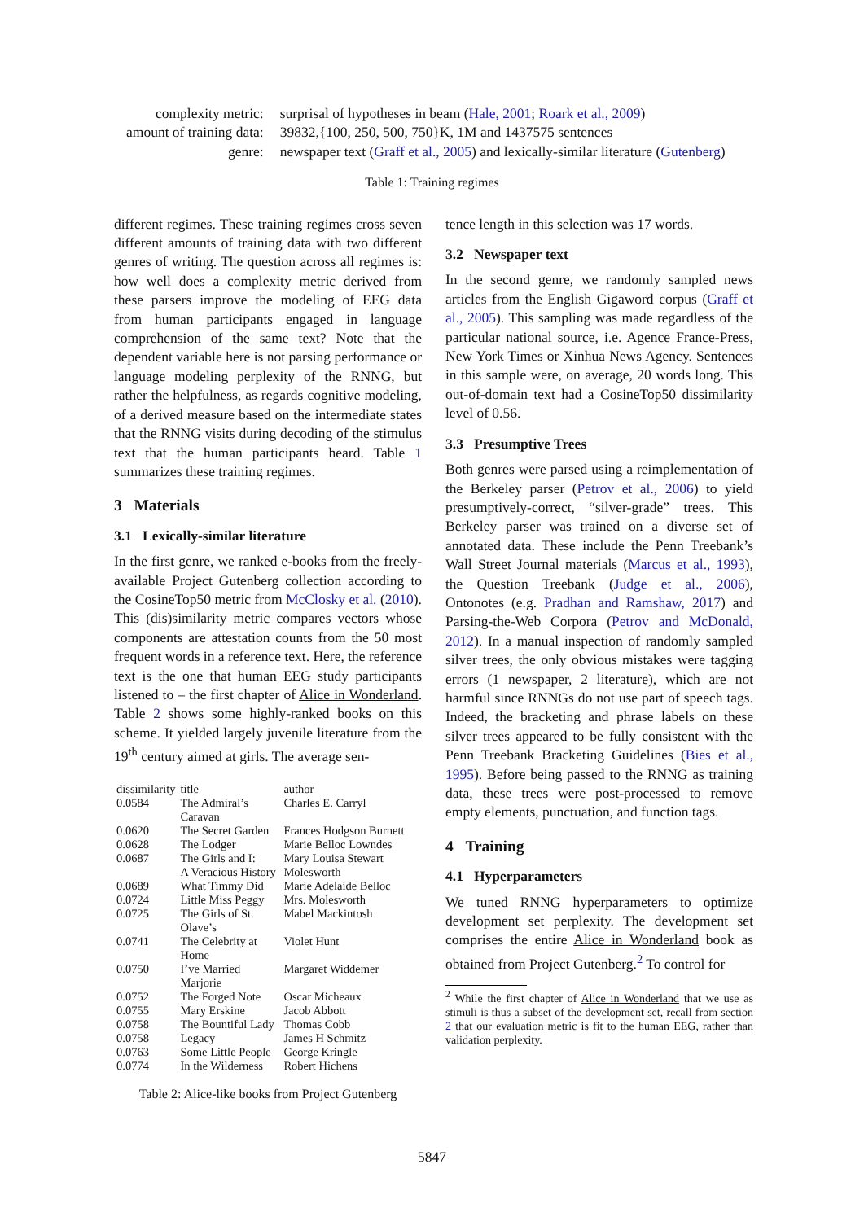| complexity metric: | surprisal of hypotheses in beam ( Hale, 2001 ; Roark et al., 2009 ) |
| amount of training data: | 39832,{100, 250, 500, 750}K, 1M and 1437575 sentences |
| genre: | newspaper text ( Graff et al., 2005 ) and lexically-similar literature ( Gutenberg ) |
Table 1: Training regimes
different regimes. These training regimes cross seven different amounts of training data with two different genres of writing. The question across all regimes is: how well does a complexity metric derived from these parsers improve the modeling of EEG data from human participants engaged in language comprehension of the same text? Note that the dependent variable here is not parsing performance or language modeling perplexity of the RNNG, but rather the helpfulness, as regards cognitive modeling, of a derived measure based on the intermediate states that the RNNG visits during decoding of the stimulus text that the human participants heard. Table 1 summarizes these training regimes.
3 Materials
3.1 Lexically-similar literature
In the first genre, we ranked e-books from the freely-available Project Gutenberg collection according to the CosineTop50 metric from McClosky et al. (2010). This (dis)similarity metric compares vectors whose components are attestation counts from the 50 most frequent words in a reference text. Here, the reference text is the one that human EEG study participants listened to – the first chapter of Alice in Wonderland. Table 2 shows some highly-ranked books on this scheme. It yielded largely juvenile literature from the 19<sup>th</sup> century aimed at girls. The average sen-
| dissimilarity | title | author |
| --- | --- | --- |
| 0.0584 | The Admiral’s Caravan | Charles E. Carryl |
| 0.0620 | The Secret Garden | Frances Hodgson Burnett |
| 0.0628 | The Lodger | Marie Belloc Lowndes |
| 0.0687 | The Girls and I: A Veracious History | Mary Louisa Stewart Molesworth |
| 0.0689 | What Timmy Did | Marie Adelaide Belloc |
| 0.0724 | Little Miss Peggy | Mrs. Molesworth |
| 0.0725 | The Girls of St. Olave’s | Mabel Mackintosh |
| 0.0741 | The Celebrity at Home | Violet Hunt |
| 0.0750 | I’ve Married Marjorie | Margaret Widdemer |
| 0.0752 | The Forged Note | Oscar Micheaux |
| 0.0755 | Mary Erskine | Jacob Abbott |
| 0.0758 | The Bountiful Lady | Thomas Cobb |
| 0.0758 | Legacy | James H Schmitz |
| 0.0763 | Some Little People | George Kringle |
| 0.0774 | In the Wilderness | Robert Hichens |
Table 2: Alice-like books from Project Gutenberg
tence length in this selection was 17 words.
3.2 Newspaper text
In the second genre, we randomly sampled news articles from the English Gigaword corpus (Graff et al., 2005). This sampling was made regardless of the particular national source, i.e. Agence France-Press, New York Times or Xinhua News Agency. Sentences in this sample were, on average, 20 words long. This out-of-domain text had a CosineTop50 dissimilarity level of 0.56.
3.3 Presumptive Trees
Both genres were parsed using a reimplementation of the Berkeley parser (Petrov et al., 2006) to yield presumptively-correct, “silver-grade” trees. This Berkeley parser was trained on a diverse set of annotated data. These include the Penn Treebank’s Wall Street Journal materials (Marcus et al., 1993), the Question Treebank (Judge et al., 2006), Ontonotes (e.g. Pradhan and Ramshaw, 2017) and Parsing-the-Web Corpora (Petrov and McDonald, 2012). In a manual inspection of randomly sampled silver trees, the only obvious mistakes were tagging errors (1 newspaper, 2 literature), which are not harmful since RNNGs do not use part of speech tags. Indeed, the bracketing and phrase labels on these silver trees appeared to be fully consistent with the Penn Treebank Bracketing Guidelines (Bies et al., 1995). Before being passed to the RNNG as training data, these trees were post-processed to remove empty elements, punctuation, and function tags.
4 Training
4.1 Hyperparameters
We tuned RNNG hyperparameters to optimize development set perplexity. The development set comprises the entire Alice in Wonderland book as obtained from Project Gutenberg.<sup>2</sup> To control for
<sup>2</sup> While the first chapter of Alice in Wonderland that we use as stimuli is thus a subset of the development set, recall from section 2 that our evaluation metric is fit to the human EEG, rather than validation perplexity.
5847